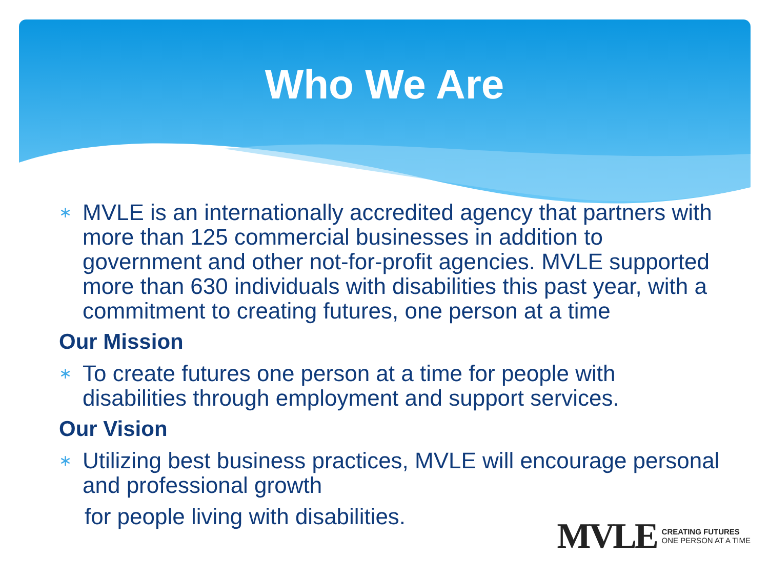Who We Are
∗ MVLE is an internationally accredited agency that partners with more than 125 commercial businesses in addition to government and other not-for-profit agencies. MVLE supported more than 630 individuals with disabilities this past year, with a commitment to creating futures, one person at a time
Our Mission
∗ To create futures one person at a time for people with disabilities through employment and support services.
Our Vision
∗ Utilizing best business practices, MVLE will encourage personal and professional growth
for people living with disabilities.
MVLE
CREATING FUTURES
ONE PERSON AT A TIME